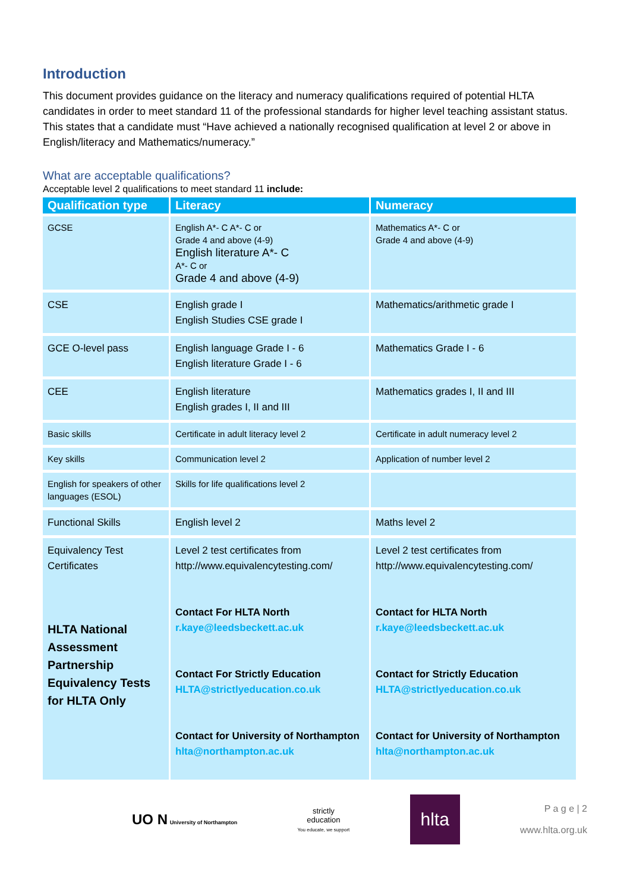Introduction
This document provides guidance on the literacy and numeracy qualifications required of potential HLTA candidates in order to meet standard 11 of the professional standards for higher level teaching assistant status. This states that a candidate must “Have achieved a nationally recognised qualification at level 2 or above in English/literacy and Mathematics/numeracy.”
What are acceptable qualifications?
Acceptable level 2 qualifications to meet standard 11 include:
| Qualification type | Literacy | Numeracy |
| --- | --- | --- |
| GCSE | English A*- C A*- C or Grade 4 and above (4-9) English literature A*- C A*- C or Grade 4 and above (4-9) | Mathematics A*- C or Grade 4 and above (4-9) |
| CSE | English grade I English Studies CSE grade I | Mathematics/arithmetic grade I |
| GCE O-level pass | English language Grade I - 6 English literature Grade I - 6 | Mathematics Grade I - 6 |
| CEE | English literature English grades I, II and III | Mathematics grades I, II and III |
| Basic skills | Certificate in adult literacy level 2 | Certificate in adult numeracy level 2 |
| Key skills | Communication level 2 | Application of number level 2 |
| English for speakers of other languages (ESOL) | Skills for life qualifications level 2 | |
| Functional Skills | English level 2 | Maths level 2 |
| Equivalency Test Certificates HLTA National Assessment Partnership Equivalency Tests for HLTA Only | Level 2 test certificates from http://www.equivalencytesting.com/ Contact For HLTA North r.kaye@leedsbeckett.ac.uk Contact For Strictly Education HLTA@strictlyeducation.co.uk Contact for University of Northampton hlta@northampton.ac.uk | Level 2 test certificates from http://www.equivalencytesting.com/ Contact for HLTA North r.kaye@leedsbeckett.ac.uk Contact for Strictly Education HLTA@strictlyeducation.co.uk Contact for University of Northampton hlta@northampton.ac.uk |
UO N University of Northampton
strictly
education
You educate, we support
hlta
P a g e | 2
www.hlta.org.uk